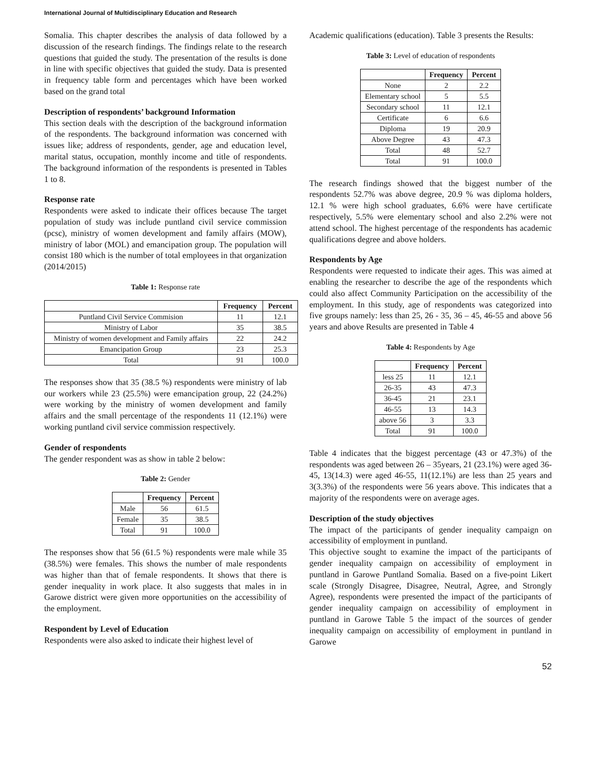International Journal of Multidisciplinary Education and Research
Somalia. This chapter describes the analysis of data followed by a discussion of the research findings. The findings relate to the research questions that guided the study. The presentation of the results is done in line with specific objectives that guided the study. Data is presented in frequency table form and percentages which have been worked based on the grand total
Description of respondents’ background Information
This section deals with the description of the background information of the respondents. The background information was concerned with issues like; address of respondents, gender, age and education level, marital status, occupation, monthly income and title of respondents. The background information of the respondents is presented in Tables 1 to 8.
Response rate
Respondents were asked to indicate their offices because The target population of study was include puntland civil service commission (pcsc), ministry of women development and family affairs (MOW), ministry of labor (MOL) and emancipation group. The population will consist 180 which is the number of total employees in that organization (2014/2015)
Table 1: Response rate
| | Frequency | Percent |
| --- | --- | --- |
| Puntland Civil Service Commision | 11 | 12.1 |
| Ministry of Labor | 35 | 38.5 |
| Ministry of women development and Family affairs | 22 | 24.2 |
| Emancipation Group | 23 | 25.3 |
| Total | 91 | 100.0 |
The responses show that 35 (38.5 %) respondents were ministry of lab our workers while 23 (25.5%) were emancipation group, 22 (24.2%) were working by the ministry of women development and family affairs and the small percentage of the respondents 11 (12.1%) were working puntland civil service commission respectively.
Gender of respondents
The gender respondent was as show in table 2 below:
Table 2: Gender
| | Frequency | Percent |
| --- | --- | --- |
| Male | 56 | 61.5 |
| Female | 35 | 38.5 |
| Total | 91 | 100.0 |
The responses show that 56 (61.5 %) respondents were male while 35 (38.5%) were females. This shows the number of male respondents was higher than that of female respondents. It shows that there is gender inequality in work place. It also suggests that males in in Garowe district were given more opportunities on the accessibility of the employment.
Respondent by Level of Education
Respondents were also asked to indicate their highest level of
Academic qualifications (education). Table 3 presents the Results:
Table 3: Level of education of respondents
| | Frequency | Percent |
| --- | --- | --- |
| None | 2 | 2.2 |
| Elementary school | 5 | 5.5 |
| Secondary school | 11 | 12.1 |
| Certificate | 6 | 6.6 |
| Diploma | 19 | 20.9 |
| Above Degree | 43 | 47.3 |
| Total | 48 | 52.7 |
| Total | 91 | 100.0 |
The research findings showed that the biggest number of the respondents 52.7% was above degree, 20.9 % was diploma holders, 12.1 % were high school graduates, 6.6% were have certificate respectively, 5.5% were elementary school and also 2.2% were not attend school. The highest percentage of the respondents has academic qualifications degree and above holders.
Respondents by Age
Respondents were requested to indicate their ages. This was aimed at enabling the researcher to describe the age of the respondents which could also affect Community Participation on the accessibility of the employment. In this study, age of respondents was categorized into five groups namely: less than 25, 26 - 35, 36 – 45, 46-55 and above 56 years and above Results are presented in Table 4
Table 4: Respondents by Age
| | Frequency | Percent |
| --- | --- | --- |
| less 25 | 11 | 12.1 |
| 26-35 | 43 | 47.3 |
| 36-45 | 21 | 23.1 |
| 46-55 | 13 | 14.3 |
| above 56 | 3 | 3.3 |
| Total | 91 | 100.0 |
Table 4 indicates that the biggest percentage (43 or 47.3%) of the respondents was aged between 26 – 35years, 21 (23.1%) were aged 36-45, 13(14.3) were aged 46-55, 11(12.1%) are less than 25 years and 3(3.3%) of the respondents were 56 years above. This indicates that a majority of the respondents were on average ages.
Description of the study objectives
The impact of the participants of gender inequality campaign on accessibility of employment in puntland.
This objective sought to examine the impact of the participants of gender inequality campaign on accessibility of employment in puntland in Garowe Puntland Somalia. Based on a five-point Likert scale (Strongly Disagree, Disagree, Neutral, Agree, and Strongly Agree), respondents were presented the impact of the participants of gender inequality campaign on accessibility of employment in puntland in Garowe Table 5 the impact of the sources of gender inequality campaign on accessibility of employment in puntland in Garowe
52